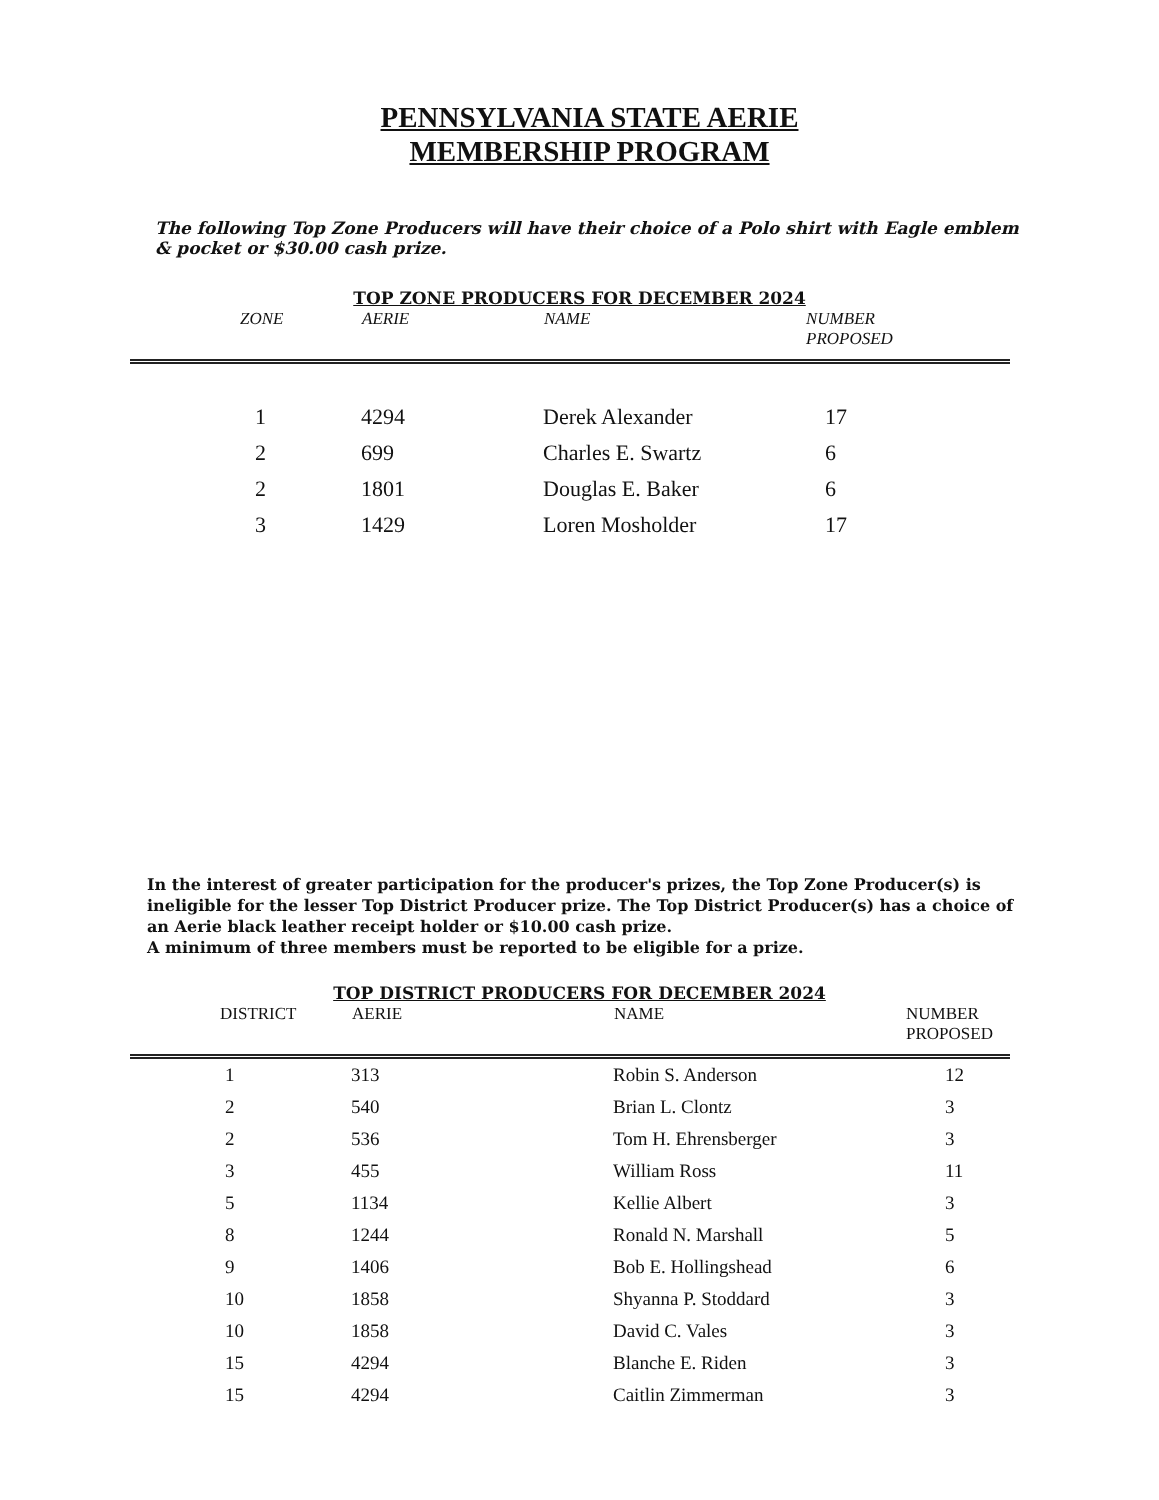PENNSYLVANIA STATE AERIE
MEMBERSHIP PROGRAM
The following Top Zone Producers will have their choice of a Polo shirt with Eagle emblem & pocket or $30.00 cash prize.
TOP ZONE PRODUCERS FOR DECEMBER 2024
| ZONE | AERIE | NAME | NUMBER PROPOSED |
| --- | --- | --- | --- |
| 1 | 4294 | Derek Alexander | 17 |
| 2 | 699 | Charles E. Swartz | 6 |
| 2 | 1801 | Douglas E. Baker | 6 |
| 3 | 1429 | Loren Mosholder | 17 |
In the interest of greater participation for the producer's prizes, the Top Zone Producer(s) is ineligible for the lesser Top District Producer prize. The Top District Producer(s) has a choice of an Aerie black leather receipt holder or $10.00 cash prize.
A minimum of three members must be reported to be eligible for a prize.
TOP DISTRICT PRODUCERS FOR DECEMBER 2024
| DISTRICT | AERIE | NAME | NUMBER PROPOSED |
| --- | --- | --- | --- |
| 1 | 313 | Robin S. Anderson | 12 |
| 2 | 540 | Brian L. Clontz | 3 |
| 2 | 536 | Tom H. Ehrensberger | 3 |
| 3 | 455 | William Ross | 11 |
| 5 | 1134 | Kellie Albert | 3 |
| 8 | 1244 | Ronald N. Marshall | 5 |
| 9 | 1406 | Bob E. Hollingshead | 6 |
| 10 | 1858 | Shyanna P. Stoddard | 3 |
| 10 | 1858 | David C. Vales | 3 |
| 15 | 4294 | Blanche E. Riden | 3 |
| 15 | 4294 | Caitlin Zimmerman | 3 |